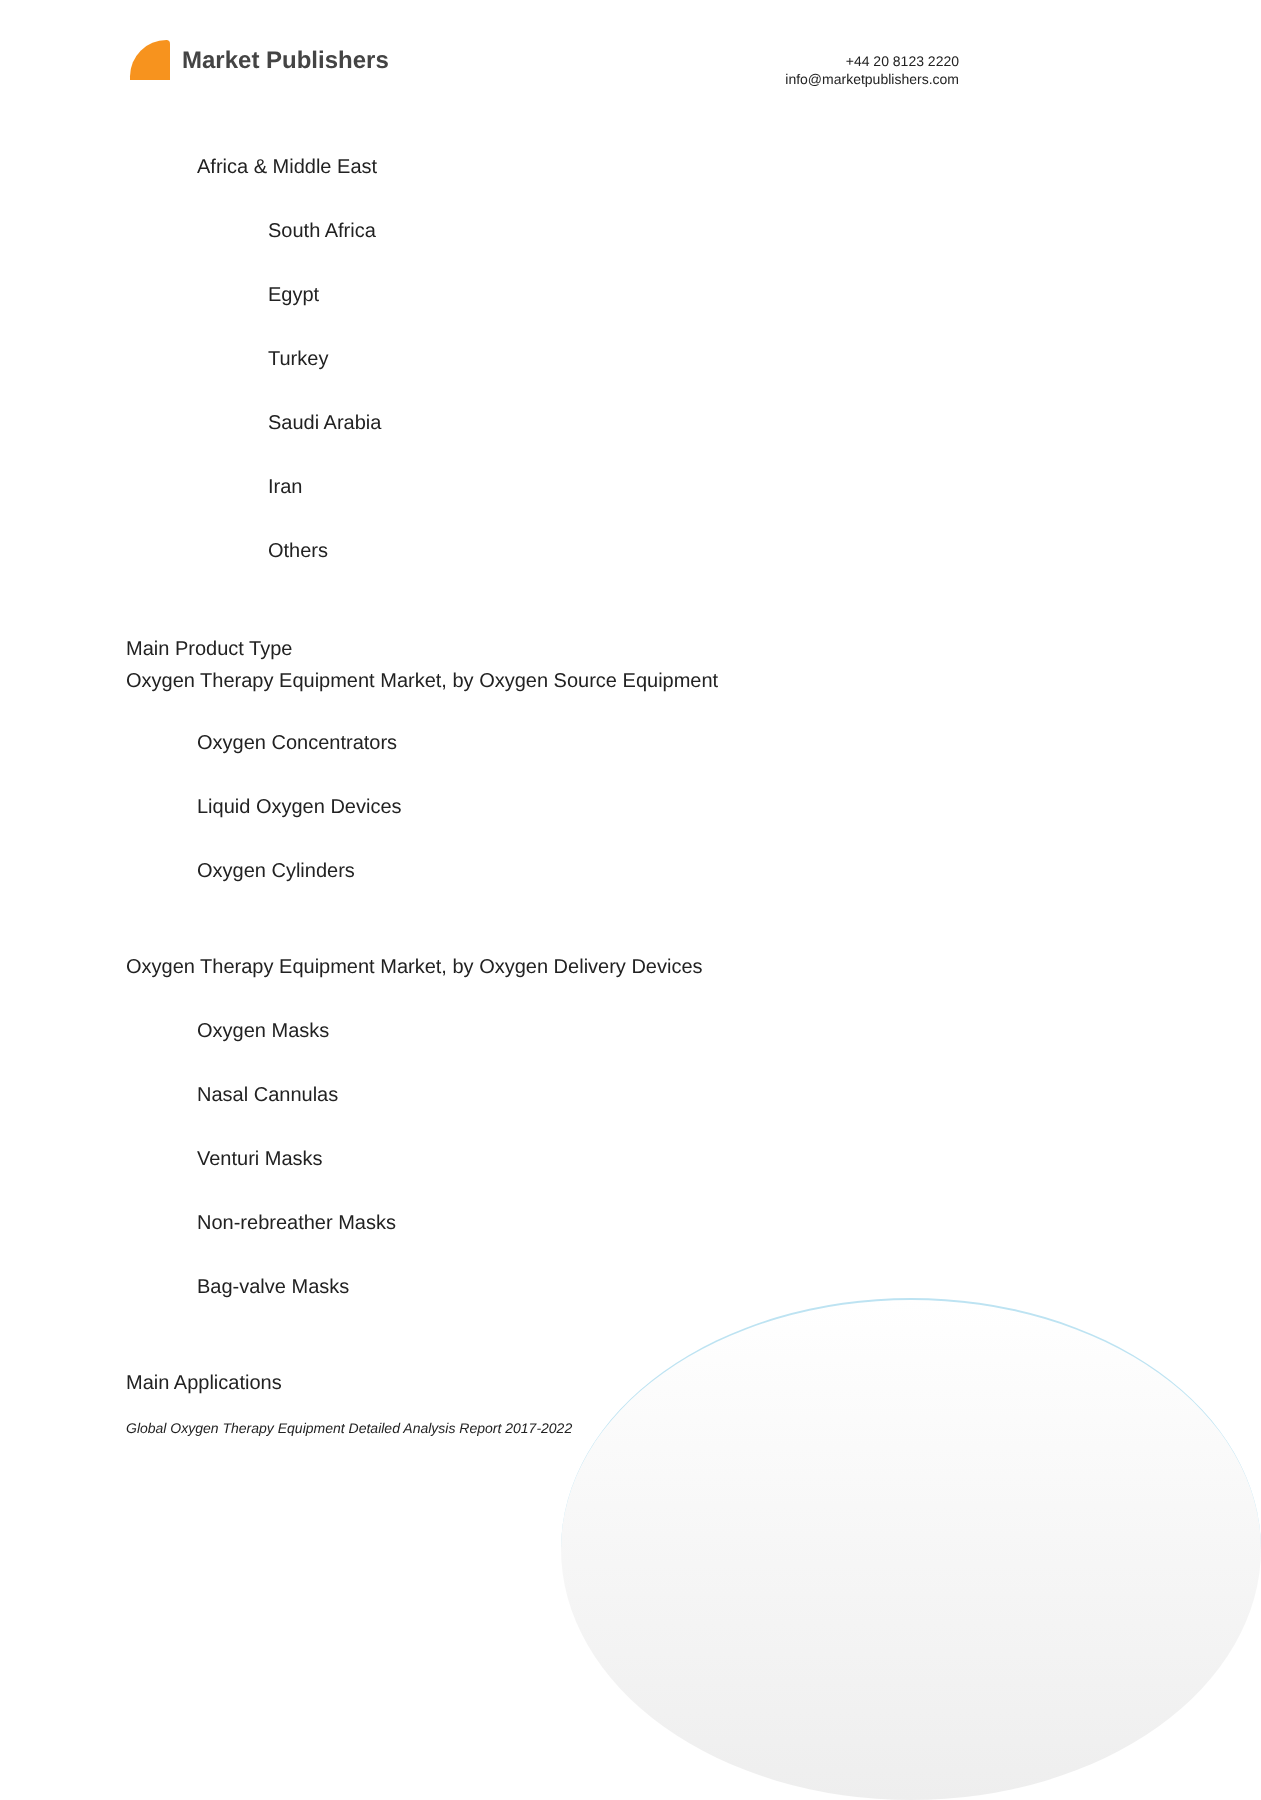Market Publishers
+44 20 8123 2220
info@marketpublishers.com
Africa & Middle East
South Africa
Egypt
Turkey
Saudi Arabia
Iran
Others
Main Product Type
Oxygen Therapy Equipment Market, by Oxygen Source Equipment
Oxygen Concentrators
Liquid Oxygen Devices
Oxygen Cylinders
Oxygen Therapy Equipment Market, by Oxygen Delivery Devices
Oxygen Masks
Nasal Cannulas
Venturi Masks
Non-rebreather Masks
Bag-valve Masks
Main Applications
Global Oxygen Therapy Equipment Detailed Analysis Report 2017-2022